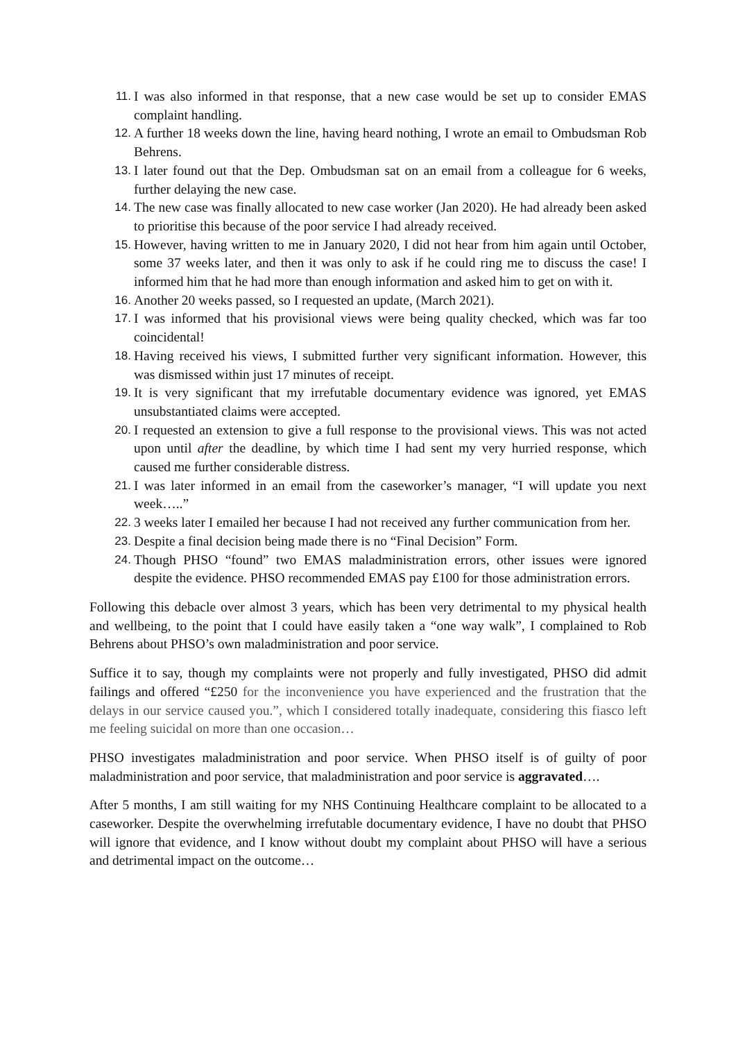11. I was also informed in that response, that a new case would be set up to consider EMAS complaint handling.
12. A further 18 weeks down the line, having heard nothing, I wrote an email to Ombudsman Rob Behrens.
13. I later found out that the Dep. Ombudsman sat on an email from a colleague for 6 weeks, further delaying the new case.
14. The new case was finally allocated to new case worker (Jan 2020). He had already been asked to prioritise this because of the poor service I had already received.
15. However, having written to me in January 2020, I did not hear from him again until October, some 37 weeks later, and then it was only to ask if he could ring me to discuss the case! I informed him that he had more than enough information and asked him to get on with it.
16. Another 20 weeks passed, so I requested an update, (March 2021).
17. I was informed that his provisional views were being quality checked, which was far too coincidental!
18. Having received his views, I submitted further very significant information. However, this was dismissed within just 17 minutes of receipt.
19. It is very significant that my irrefutable documentary evidence was ignored, yet EMAS unsubstantiated claims were accepted.
20. I requested an extension to give a full response to the provisional views. This was not acted upon until after the deadline, by which time I had sent my very hurried response, which caused me further considerable distress.
21. I was later informed in an email from the caseworker’s manager, “I will update you next week…..”
22. 3 weeks later I emailed her because I had not received any further communication from her.
23. Despite a final decision being made there is no “Final Decision” Form.
24. Though PHSO “found” two EMAS maladministration errors, other issues were ignored despite the evidence. PHSO recommended EMAS pay £100 for those administration errors.
Following this debacle over almost 3 years, which has been very detrimental to my physical health and wellbeing, to the point that I could have easily taken a “one way walk”, I complained to Rob Behrens about PHSO’s own maladministration and poor service.
Suffice it to say, though my complaints were not properly and fully investigated, PHSO did admit failings and offered “£250 for the inconvenience you have experienced and the frustration that the delays in our service caused you.”, which I considered totally inadequate, considering this fiasco left me feeling suicidal on more than one occasion…
PHSO investigates maladministration and poor service. When PHSO itself is of guilty of poor maladministration and poor service, that maladministration and poor service is aggravated….
After 5 months, I am still waiting for my NHS Continuing Healthcare complaint to be allocated to a caseworker. Despite the overwhelming irrefutable documentary evidence, I have no doubt that PHSO will ignore that evidence, and I know without doubt my complaint about PHSO will have a serious and detrimental impact on the outcome…